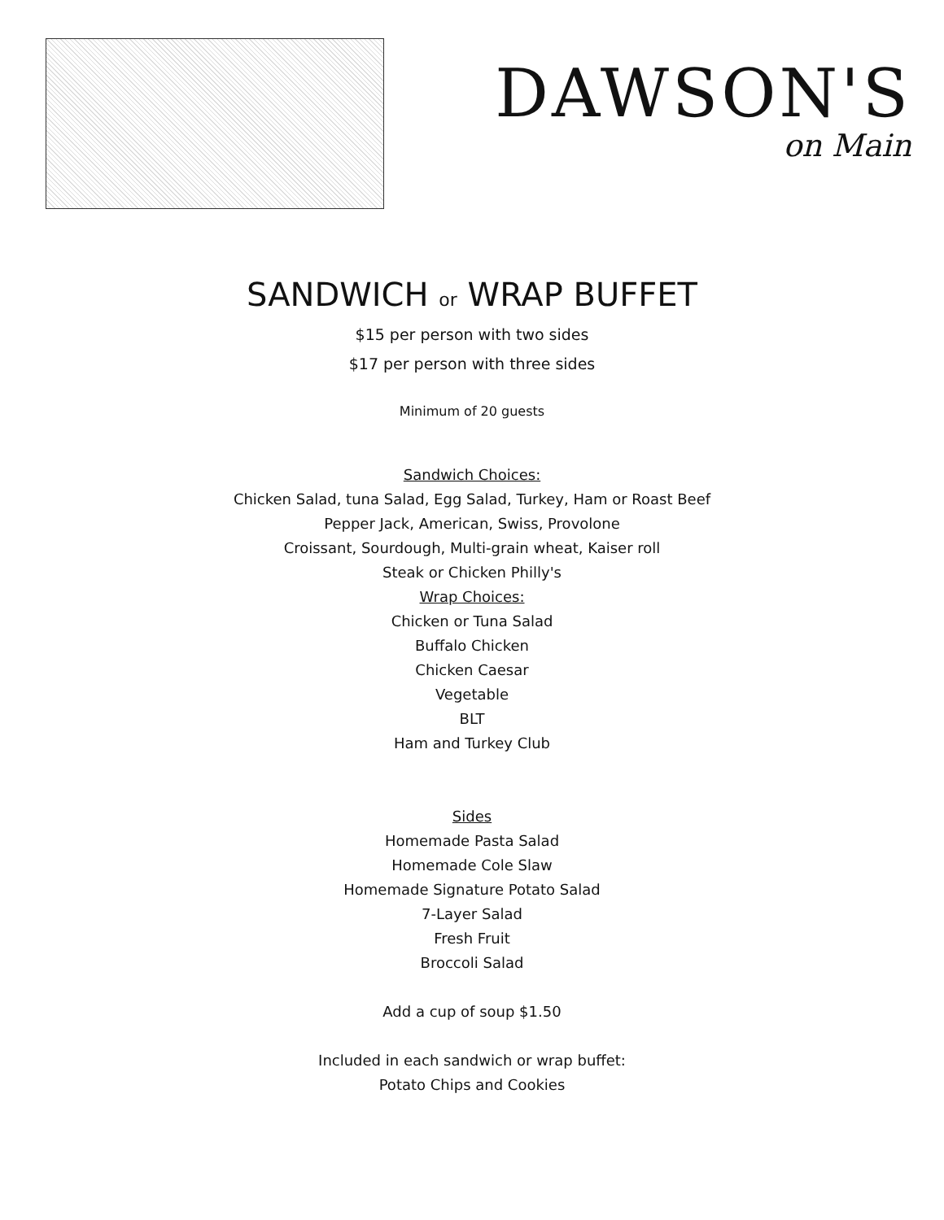DAWSON'S
on Main
SANDWICH or WRAP BUFFET
$15 per person with two sides
$17 per person with three sides
Minimum of 20 guests
Sandwich Choices:
Chicken Salad, tuna Salad, Egg Salad, Turkey, Ham or Roast Beef
Pepper Jack, American, Swiss, Provolone
Croissant, Sourdough, Multi-grain wheat, Kaiser roll
Steak or Chicken Philly's
Wrap Choices:
Chicken or Tuna Salad
Buffalo Chicken
Chicken Caesar
Vegetable
BLT
Ham and Turkey Club
Sides
Homemade Pasta Salad
Homemade Cole Slaw
Homemade Signature Potato Salad
7-Layer Salad
Fresh Fruit
Broccoli Salad
Add a cup of soup $1.50
Included in each sandwich or wrap buffet:
Potato Chips and Cookies